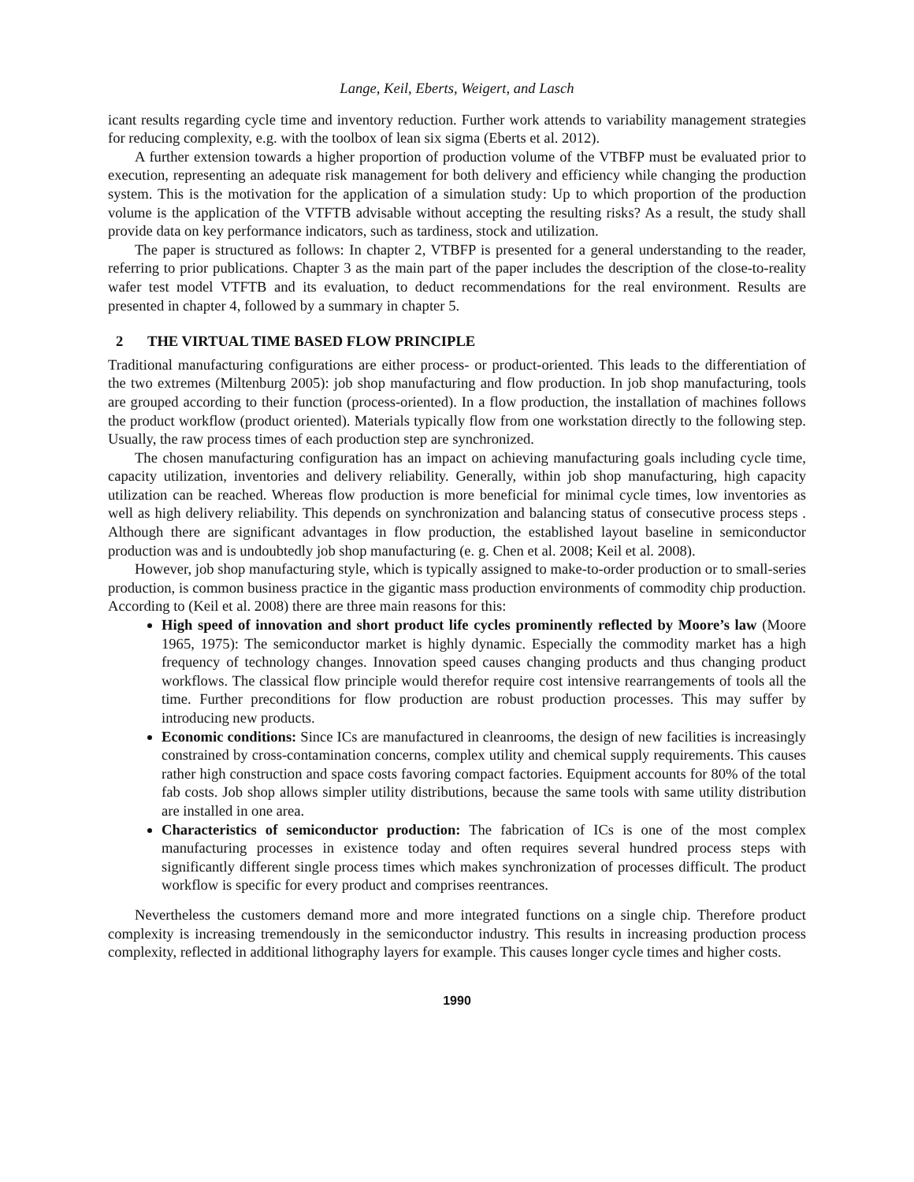Lange, Keil, Eberts, Weigert, and Lasch
icant results regarding cycle time and inventory reduction. Further work attends to variability management strategies for reducing complexity, e.g. with the toolbox of lean six sigma (Eberts et al. 2012).
A further extension towards a higher proportion of production volume of the VTBFP must be evaluated prior to execution, representing an adequate risk management for both delivery and efficiency while changing the production system. This is the motivation for the application of a simulation study: Up to which proportion of the production volume is the application of the VTFTB advisable without accepting the resulting risks? As a result, the study shall provide data on key performance indicators, such as tardiness, stock and utilization.
The paper is structured as follows: In chapter 2, VTBFP is presented for a general understanding to the reader, referring to prior publications. Chapter 3 as the main part of the paper includes the description of the close-to-reality wafer test model VTFTB and its evaluation, to deduct recommendations for the real environment. Results are presented in chapter 4, followed by a summary in chapter 5.
2 THE VIRTUAL TIME BASED FLOW PRINCIPLE
Traditional manufacturing configurations are either process- or product-oriented. This leads to the differentiation of the two extremes (Miltenburg 2005): job shop manufacturing and flow production. In job shop manufacturing, tools are grouped according to their function (process-oriented). In a flow production, the installation of machines follows the product workflow (product oriented). Materials typically flow from one workstation directly to the following step. Usually, the raw process times of each production step are synchronized.
The chosen manufacturing configuration has an impact on achieving manufacturing goals including cycle time, capacity utilization, inventories and delivery reliability. Generally, within job shop manufacturing, high capacity utilization can be reached. Whereas flow production is more beneficial for minimal cycle times, low inventories as well as high delivery reliability. This depends on synchronization and balancing status of consecutive process steps . Although there are significant advantages in flow production, the established layout baseline in semiconductor production was and is undoubtedly job shop manufacturing (e. g. Chen et al. 2008; Keil et al. 2008).
However, job shop manufacturing style, which is typically assigned to make-to-order production or to small-series production, is common business practice in the gigantic mass production environments of commodity chip production. According to (Keil et al. 2008) there are three main reasons for this:
High speed of innovation and short product life cycles prominently reflected by Moore’s law (Moore 1965, 1975): The semiconductor market is highly dynamic. Especially the commodity market has a high frequency of technology changes. Innovation speed causes changing products and thus changing product workflows. The classical flow principle would therefor require cost intensive rearrangements of tools all the time. Further preconditions for flow production are robust production processes. This may suffer by introducing new products.
Economic conditions: Since ICs are manufactured in cleanrooms, the design of new facilities is increasingly constrained by cross-contamination concerns, complex utility and chemical supply requirements. This causes rather high construction and space costs favoring compact factories. Equipment accounts for 80% of the total fab costs. Job shop allows simpler utility distributions, because the same tools with same utility distribution are installed in one area.
Characteristics of semiconductor production: The fabrication of ICs is one of the most complex manufacturing processes in existence today and often requires several hundred process steps with significantly different single process times which makes synchronization of processes difficult. The product workflow is specific for every product and comprises reentrances.
Nevertheless the customers demand more and more integrated functions on a single chip. Therefore product complexity is increasing tremendously in the semiconductor industry. This results in increasing production process complexity, reflected in additional lithography layers for example. This causes longer cycle times and higher costs.
1990